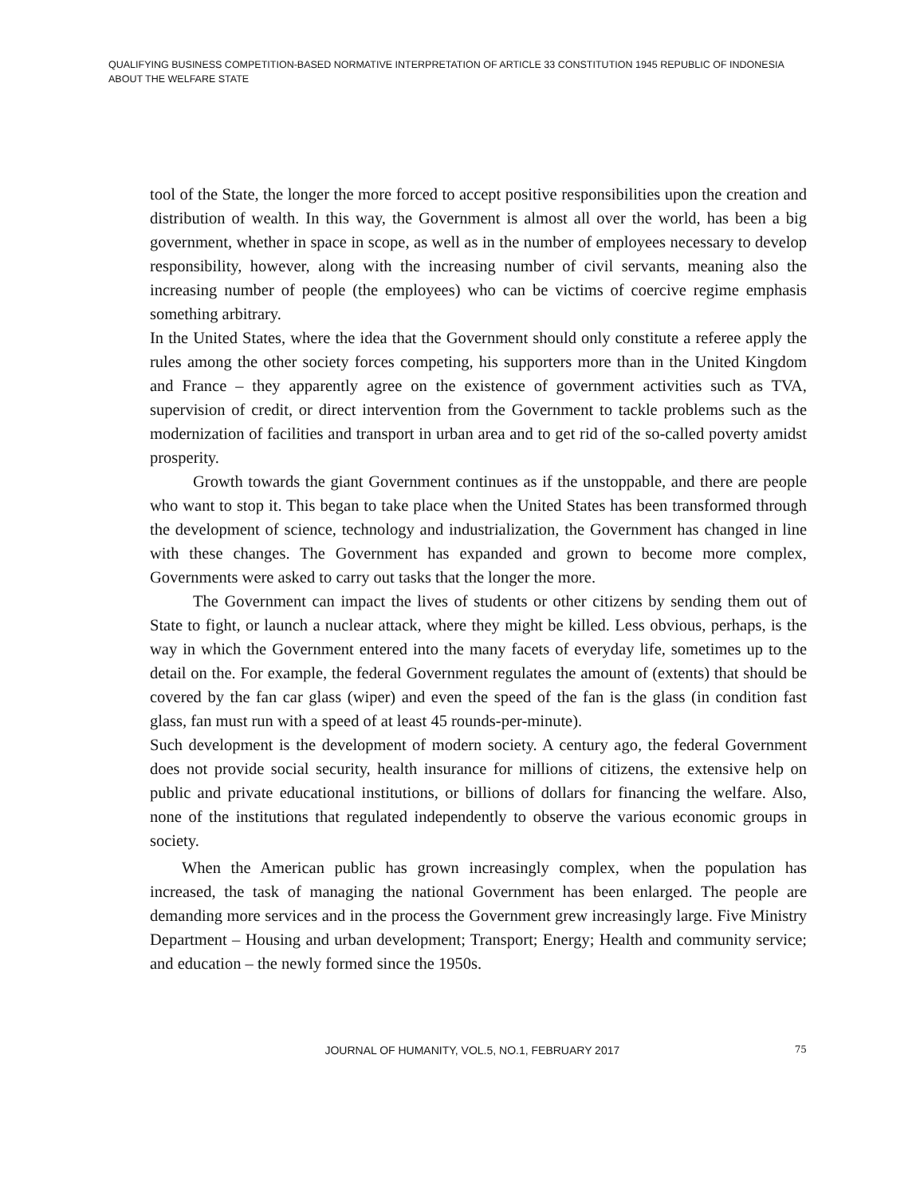QUALIFYING BUSINESS COMPETITION-BASED NORMATIVE INTERPRETATION OF ARTICLE 33 CONSTITUTION 1945 REPUBLIC OF INDONESIA ABOUT THE WELFARE STATE
tool of the State, the longer the more forced to accept positive responsibilities upon the creation and distribution of wealth. In this way, the Government is almost all over the world, has been a big government, whether in space in scope, as well as in the number of employees necessary to develop responsibility, however, along with the increasing number of civil servants, meaning also the increasing number of people (the employees) who can be victims of coercive regime emphasis something arbitrary.
In the United States, where the idea that the Government should only constitute a referee apply the rules among the other society forces competing, his supporters more than in the United Kingdom and France – they apparently agree on the existence of government activities such as TVA, supervision of credit, or direct intervention from the Government to tackle problems such as the modernization of facilities and transport in urban area and to get rid of the so-called poverty amidst prosperity.
Growth towards the giant Government continues as if the unstoppable, and there are people who want to stop it. This began to take place when the United States has been transformed through the development of science, technology and industrialization, the Government has changed in line with these changes. The Government has expanded and grown to become more complex, Governments were asked to carry out tasks that the longer the more.
The Government can impact the lives of students or other citizens by sending them out of State to fight, or launch a nuclear attack, where they might be killed. Less obvious, perhaps, is the way in which the Government entered into the many facets of everyday life, sometimes up to the detail on the. For example, the federal Government regulates the amount of (extents) that should be covered by the fan car glass (wiper) and even the speed of the fan is the glass (in condition fast glass, fan must run with a speed of at least 45 rounds-per-minute).
Such development is the development of modern society. A century ago, the federal Government does not provide social security, health insurance for millions of citizens, the extensive help on public and private educational institutions, or billions of dollars for financing the welfare. Also, none of the institutions that regulated independently to observe the various economic groups in society.
When the American public has grown increasingly complex, when the population has increased, the task of managing the national Government has been enlarged. The people are demanding more services and in the process the Government grew increasingly large. Five Ministry Department – Housing and urban development; Transport; Energy; Health and community service; and education – the newly formed since the 1950s.
JOURNAL OF HUMANITY, VOL.5, NO.1, FEBRUARY 2017 75